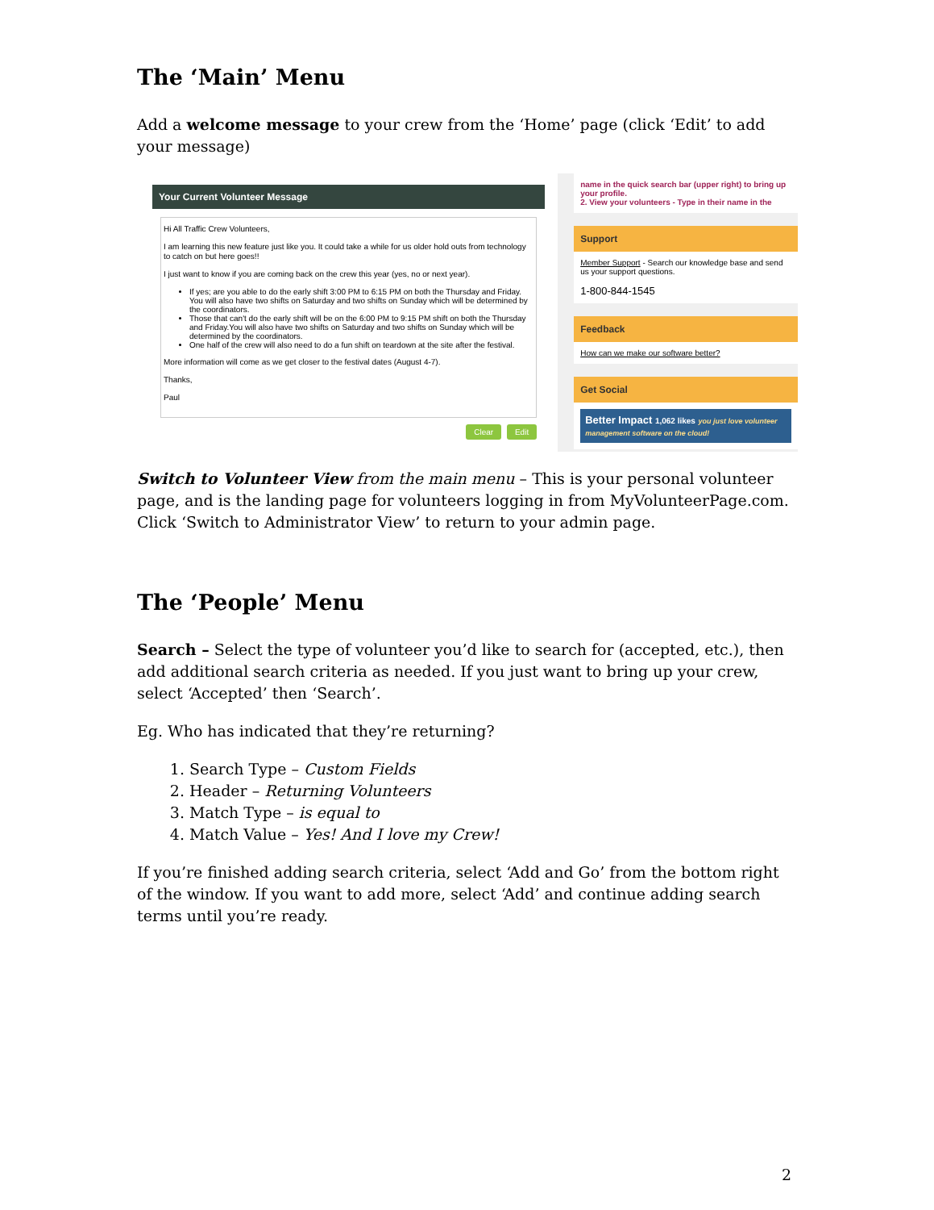The ‘Main’ Menu
Add a welcome message to your crew from the ‘Home’ page (click ‘Edit’ to add your message)
Your Current Volunteer Message
Hi All Traffic Crew Volunteers,
I am learning this new feature just like you. It could take a while for us older hold outs from technology to catch on but here goes!!
I just want to know if you are coming back on the crew this year (yes, no or next year).
If yes; are you able to do the early shift 3:00 PM to 6:15 PM on both the Thursday and Friday. You will also have two shifts on Saturday and two shifts on Sunday which will be determined by the coordinators.
Those that can't do the early shift will be on the 6:00 PM to 9:15 PM shift on both the Thursday and Friday.You will also have two shifts on Saturday and two shifts on Sunday which will be determined by the coordinators.
One half of the crew will also need to do a fun shift on teardown at the site after the festival.
More information will come as we get closer to the festival dates (August 4-7).
Thanks,
Paul
Clear Edit
name in the quick search bar (upper right) to bring up your profile.
2. View your volunteers - Type in their name in the
Support
Member Support - Search our knowledge base and send us your support questions.
1-800-844-1545
Feedback
How can we make our software better?
Get Social
Better Impact 1,062 likes you just love volunteer management software on the cloud!
Switch to Volunteer View from the main menu – This is your personal volunteer page, and is the landing page for volunteers logging in from MyVolunteerPage.com. Click ‘Switch to Administrator View’ to return to your admin page.
The ‘People’ Menu
Search – Select the type of volunteer you’d like to search for (accepted, etc.), then add additional search criteria as needed. If you just want to bring up your crew, select ‘Accepted’ then ‘Search’.
Eg. Who has indicated that they’re returning?
1. Search Type – Custom Fields
2. Header – Returning Volunteers
3. Match Type – is equal to
4. Match Value – Yes! And I love my Crew!
If you’re finished adding search criteria, select ‘Add and Go’ from the bottom right of the window. If you want to add more, select ‘Add’ and continue adding search terms until you’re ready.
2